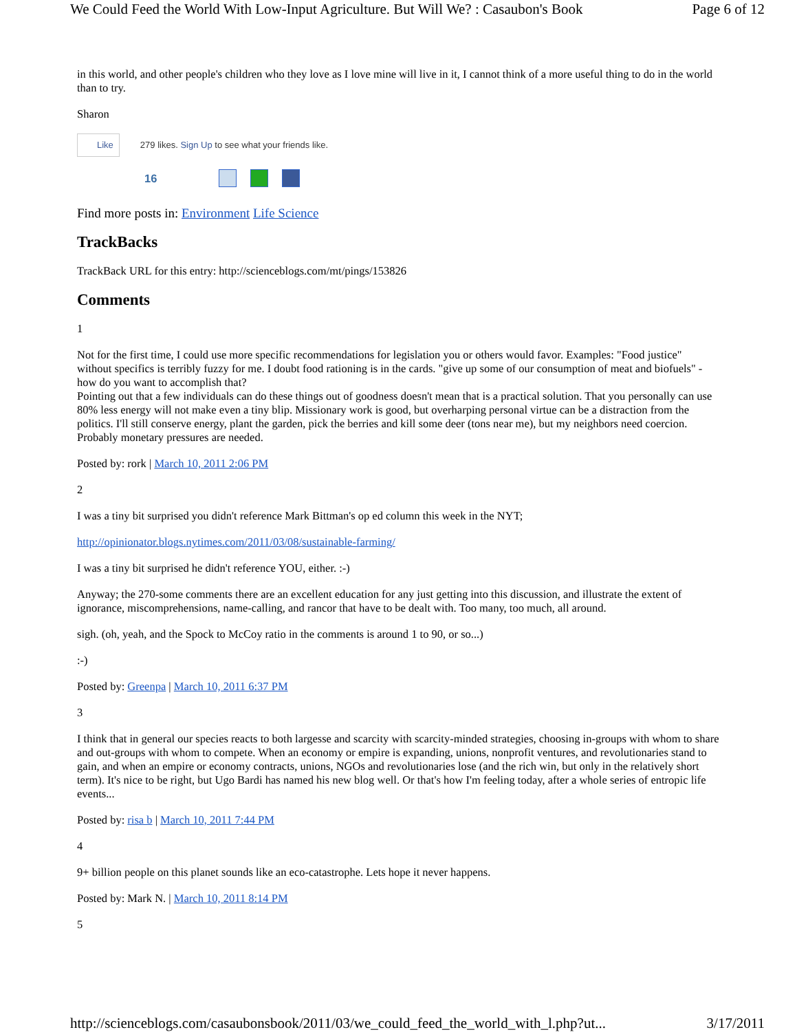We Could Feed the World With Low-Input Agriculture. But Will We? : Casaubon's Book Page 6 of 12
in this world, and other people's children who they love as I love mine will live in it, I cannot think of a more useful thing to do in the world than to try.
Sharon
Like 279 likes. Sign Up to see what your friends like.
16
Find more posts in: Environment Life Science
TrackBacks
TrackBack URL for this entry: http://scienceblogs.com/mt/pings/153826
Comments
1
Not for the first time, I could use more specific recommendations for legislation you or others would favor. Examples: "Food justice" without specifics is terribly fuzzy for me. I doubt food rationing is in the cards. "give up some of our consumption of meat and biofuels" - how do you want to accomplish that?
Pointing out that a few individuals can do these things out of goodness doesn't mean that is a practical solution. That you personally can use 80% less energy will not make even a tiny blip. Missionary work is good, but overharping personal virtue can be a distraction from the politics. I'll still conserve energy, plant the garden, pick the berries and kill some deer (tons near me), but my neighbors need coercion. Probably monetary pressures are needed.
Posted by: rork | March 10, 2011 2:06 PM
2
I was a tiny bit surprised you didn't reference Mark Bittman's op ed column this week in the NYT;
http://opinionator.blogs.nytimes.com/2011/03/08/sustainable-farming/
I was a tiny bit surprised he didn't reference YOU, either. :-)
Anyway; the 270-some comments there are an excellent education for any just getting into this discussion, and illustrate the extent of ignorance, miscomprehensions, name-calling, and rancor that have to be dealt with. Too many, too much, all around.
sigh. (oh, yeah, and the Spock to McCoy ratio in the comments is around 1 to 90, or so...)
:-)
Posted by: Greenpa | March 10, 2011 6:37 PM
3
I think that in general our species reacts to both largesse and scarcity with scarcity-minded strategies, choosing in-groups with whom to share and out-groups with whom to compete. When an economy or empire is expanding, unions, nonprofit ventures, and revolutionaries stand to gain, and when an empire or economy contracts, unions, NGOs and revolutionaries lose (and the rich win, but only in the relatively short term). It's nice to be right, but Ugo Bardi has named his new blog well. Or that's how I'm feeling today, after a whole series of entropic life events...
Posted by: risa b | March 10, 2011 7:44 PM
4
9+ billion people on this planet sounds like an eco-catastrophe. Lets hope it never happens.
Posted by: Mark N. | March 10, 2011 8:14 PM
5
http://scienceblogs.com/casaubonsbook/2011/03/we_could_feed_the_world_with_l.php?ut... 3/17/2011